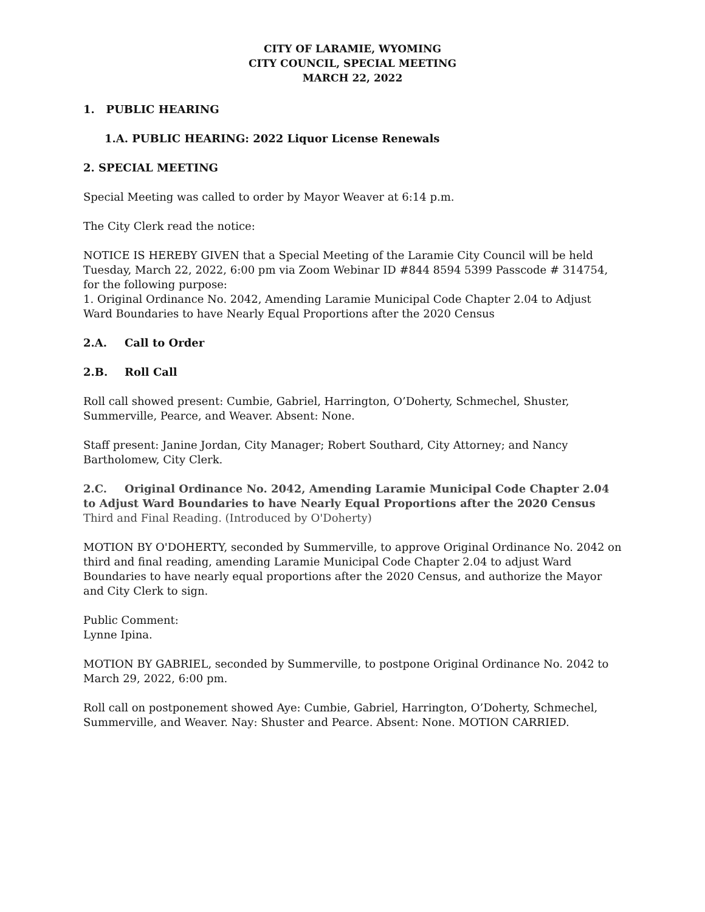CITY OF LARAMIE, WYOMING
CITY COUNCIL, SPECIAL MEETING
MARCH 22, 2022
1. PUBLIC HEARING
1.A. PUBLIC HEARING: 2022 Liquor License Renewals
2. SPECIAL MEETING
Special Meeting was called to order by Mayor Weaver at 6:14 p.m.
The City Clerk read the notice:
NOTICE IS HEREBY GIVEN that a Special Meeting of the Laramie City Council will be held Tuesday, March 22, 2022, 6:00 pm via Zoom Webinar ID #844 8594 5399 Passcode # 314754, for the following purpose:
1. Original Ordinance No. 2042, Amending Laramie Municipal Code Chapter 2.04 to Adjust Ward Boundaries to have Nearly Equal Proportions after the 2020 Census
2.A. Call to Order
2.B. Roll Call
Roll call showed present: Cumbie, Gabriel, Harrington, O’Doherty, Schmechel, Shuster, Summerville, Pearce, and Weaver. Absent: None.
Staff present: Janine Jordan, City Manager; Robert Southard, City Attorney; and Nancy Bartholomew, City Clerk.
2.C. Original Ordinance No. 2042, Amending Laramie Municipal Code Chapter 2.04 to Adjust Ward Boundaries to have Nearly Equal Proportions after the 2020 Census
Third and Final Reading. (Introduced by O'Doherty)
MOTION BY O'DOHERTY, seconded by Summerville, to approve Original Ordinance No. 2042 on third and final reading, amending Laramie Municipal Code Chapter 2.04 to adjust Ward Boundaries to have nearly equal proportions after the 2020 Census, and authorize the Mayor and City Clerk to sign.
Public Comment:
Lynne Ipina.
MOTION BY GABRIEL, seconded by Summerville, to postpone Original Ordinance No. 2042 to March 29, 2022, 6:00 pm.
Roll call on postponement showed Aye: Cumbie, Gabriel, Harrington, O’Doherty, Schmechel, Summerville, and Weaver. Nay: Shuster and Pearce. Absent: None. MOTION CARRIED.